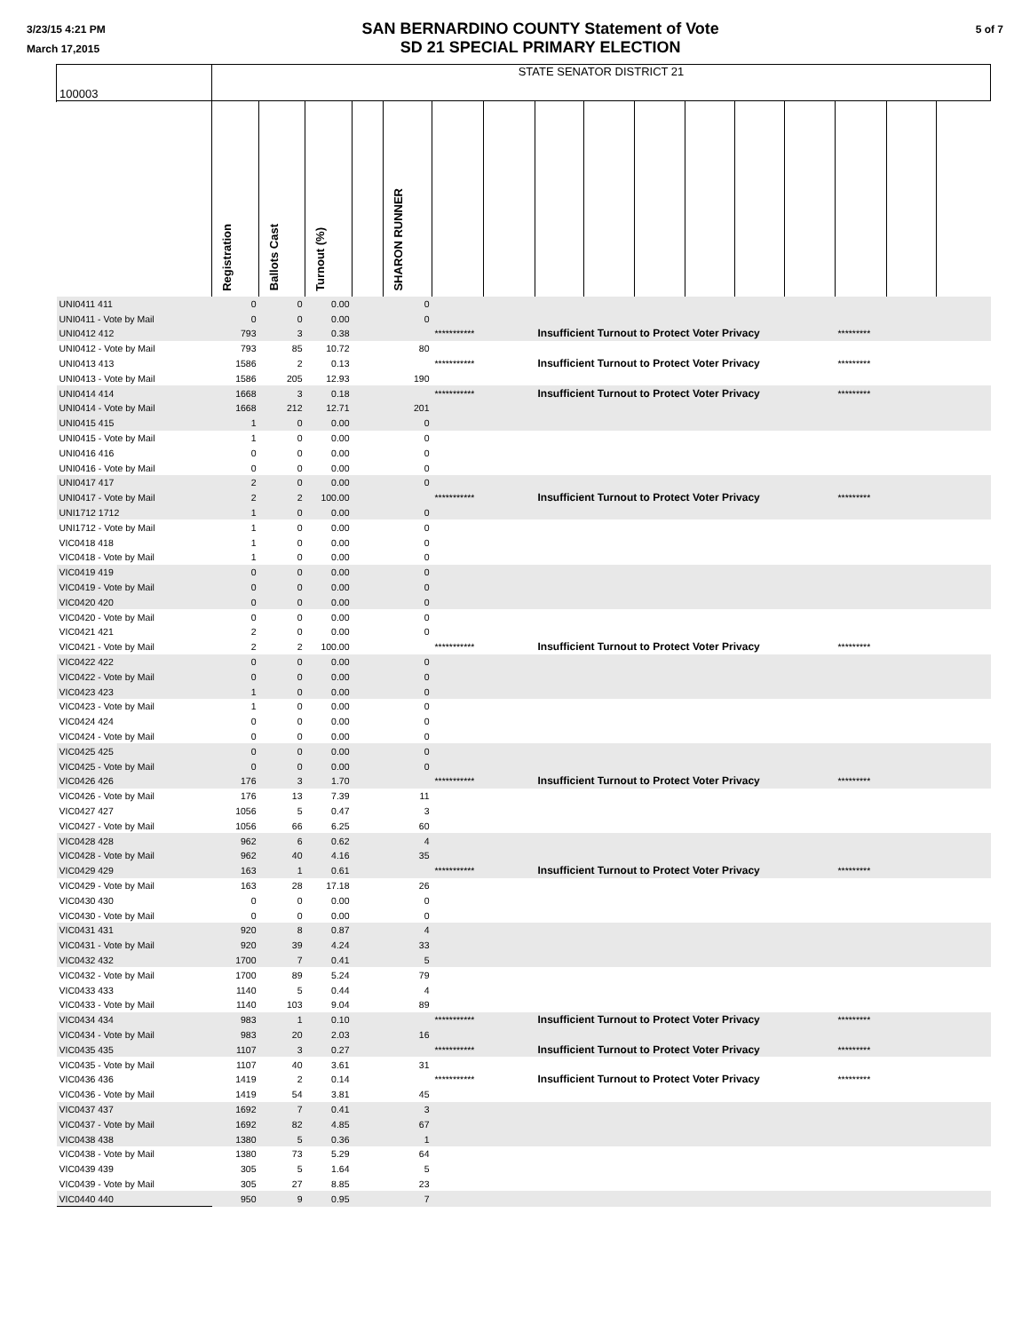3/23/15 4:21 PM
March 17,2015
SAN BERNARDINO COUNTY Statement of Vote
SD 21 SPECIAL PRIMARY ELECTION
5 of 7
| 100003 | STATE SENATOR DISTRICT 21 | | | | | | | | | | | | | | | |
| | Registration | Ballots Cast | Turnout (%) | | SHARON RUNNER | | | | | | | | | | | |
| UNI0411 411 | 0 | 0 | 0.00 | | 0 | | | | | | | | | | | |
| UNI0411 - Vote by Mail | 0 | 0 | 0.00 | | 0 | | | | | | | | | | | |
| UNI0412 412 | 793 | 3 | 0.38 | | | *********** | | Insufficient Turnout to Protect Voter Privacy | | | | | | ********* | | |
| UNI0412 - Vote by Mail | 793 | 85 | 10.72 | | 80 | | | | | | | | | | | |
| UNI0413 413 | 1586 | 2 | 0.13 | | | *********** | | Insufficient Turnout to Protect Voter Privacy | | | | | | ********* | | |
| UNI0413 - Vote by Mail | 1586 | 205 | 12.93 | | 190 | | | | | | | | | | | |
| UNI0414 414 | 1668 | 3 | 0.18 | | | *********** | | Insufficient Turnout to Protect Voter Privacy | | | | | | ********* | | |
| UNI0414 - Vote by Mail | 1668 | 212 | 12.71 | | 201 | | | | | | | | | | | |
| UNI0415 415 | 1 | 0 | 0.00 | | 0 | | | | | | | | | | | |
| UNI0415 - Vote by Mail | 1 | 0 | 0.00 | | 0 | | | | | | | | | | | |
| UNI0416 416 | 0 | 0 | 0.00 | | 0 | | | | | | | | | | | |
| UNI0416 - Vote by Mail | 0 | 0 | 0.00 | | 0 | | | | | | | | | | | |
| UNI0417 417 | 2 | 0 | 0.00 | | 0 | | | | | | | | | | | |
| UNI0417 - Vote by Mail | 2 | 2 | 100.00 | | | *********** | | Insufficient Turnout to Protect Voter Privacy | | | | | | ********* | | |
| UNI1712 1712 | 1 | 0 | 0.00 | | 0 | | | | | | | | | | | |
| UNI1712 - Vote by Mail | 1 | 0 | 0.00 | | 0 | | | | | | | | | | | |
| VIC0418 418 | 1 | 0 | 0.00 | | 0 | | | | | | | | | | | |
| VIC0418 - Vote by Mail | 1 | 0 | 0.00 | | 0 | | | | | | | | | | | |
| VIC0419 419 | 0 | 0 | 0.00 | | 0 | | | | | | | | | | | |
| VIC0419 - Vote by Mail | 0 | 0 | 0.00 | | 0 | | | | | | | | | | | |
| VIC0420 420 | 0 | 0 | 0.00 | | 0 | | | | | | | | | | | |
| VIC0420 - Vote by Mail | 0 | 0 | 0.00 | | 0 | | | | | | | | | | | |
| VIC0421 421 | 2 | 0 | 0.00 | | 0 | | | | | | | | | | | |
| VIC0421 - Vote by Mail | 2 | 2 | 100.00 | | | *********** | | Insufficient Turnout to Protect Voter Privacy | | | | | | ********* | | |
| VIC0422 422 | 0 | 0 | 0.00 | | 0 | | | | | | | | | | | |
| VIC0422 - Vote by Mail | 0 | 0 | 0.00 | | 0 | | | | | | | | | | | |
| VIC0423 423 | 1 | 0 | 0.00 | | 0 | | | | | | | | | | | |
| VIC0423 - Vote by Mail | 1 | 0 | 0.00 | | 0 | | | | | | | | | | | |
| VIC0424 424 | 0 | 0 | 0.00 | | 0 | | | | | | | | | | | |
| VIC0424 - Vote by Mail | 0 | 0 | 0.00 | | 0 | | | | | | | | | | | |
| VIC0425 425 | 0 | 0 | 0.00 | | 0 | | | | | | | | | | | |
| VIC0425 - Vote by Mail | 0 | 0 | 0.00 | | 0 | | | | | | | | | | | |
| VIC0426 426 | 176 | 3 | 1.70 | | | *********** | | Insufficient Turnout to Protect Voter Privacy | | | | | | ********* | | |
| VIC0426 - Vote by Mail | 176 | 13 | 7.39 | | 11 | | | | | | | | | | | |
| VIC0427 427 | 1056 | 5 | 0.47 | | 3 | | | | | | | | | | | |
| VIC0427 - Vote by Mail | 1056 | 66 | 6.25 | | 60 | | | | | | | | | | | |
| VIC0428 428 | 962 | 6 | 0.62 | | 4 | | | | | | | | | | | |
| VIC0428 - Vote by Mail | 962 | 40 | 4.16 | | 35 | | | | | | | | | | | |
| VIC0429 429 | 163 | 1 | 0.61 | | | *********** | | Insufficient Turnout to Protect Voter Privacy | | | | | | ********* | | |
| VIC0429 - Vote by Mail | 163 | 28 | 17.18 | | 26 | | | | | | | | | | | |
| VIC0430 430 | 0 | 0 | 0.00 | | 0 | | | | | | | | | | | |
| VIC0430 - Vote by Mail | 0 | 0 | 0.00 | | 0 | | | | | | | | | | | |
| VIC0431 431 | 920 | 8 | 0.87 | | 4 | | | | | | | | | | | |
| VIC0431 - Vote by Mail | 920 | 39 | 4.24 | | 33 | | | | | | | | | | | |
| VIC0432 432 | 1700 | 7 | 0.41 | | 5 | | | | | | | | | | | |
| VIC0432 - Vote by Mail | 1700 | 89 | 5.24 | | 79 | | | | | | | | | | | |
| VIC0433 433 | 1140 | 5 | 0.44 | | 4 | | | | | | | | | | | |
| VIC0433 - Vote by Mail | 1140 | 103 | 9.04 | | 89 | | | | | | | | | | | |
| VIC0434 434 | 983 | 1 | 0.10 | | | *********** | | Insufficient Turnout to Protect Voter Privacy | | | | | | ********* | | |
| VIC0434 - Vote by Mail | 983 | 20 | 2.03 | | 16 | | | | | | | | | | | |
| VIC0435 435 | 1107 | 3 | 0.27 | | | *********** | | Insufficient Turnout to Protect Voter Privacy | | | | | | ********* | | |
| VIC0435 - Vote by Mail | 1107 | 40 | 3.61 | | 31 | | | | | | | | | | | |
| VIC0436 436 | 1419 | 2 | 0.14 | | | *********** | | Insufficient Turnout to Protect Voter Privacy | | | | | | ********* | | |
| VIC0436 - Vote by Mail | 1419 | 54 | 3.81 | | 45 | | | | | | | | | | | |
| VIC0437 437 | 1692 | 7 | 0.41 | | 3 | | | | | | | | | | | |
| VIC0437 - Vote by Mail | 1692 | 82 | 4.85 | | 67 | | | | | | | | | | | |
| VIC0438 438 | 1380 | 5 | 0.36 | | 1 | | | | | | | | | | | |
| VIC0438 - Vote by Mail | 1380 | 73 | 5.29 | | 64 | | | | | | | | | | | |
| VIC0439 439 | 305 | 5 | 1.64 | | 5 | | | | | | | | | | | |
| VIC0439 - Vote by Mail | 305 | 27 | 8.85 | | 23 | | | | | | | | | | | |
| VIC0440 440 | 950 | 9 | 0.95 | | 7 | | | | | | | | | | | |